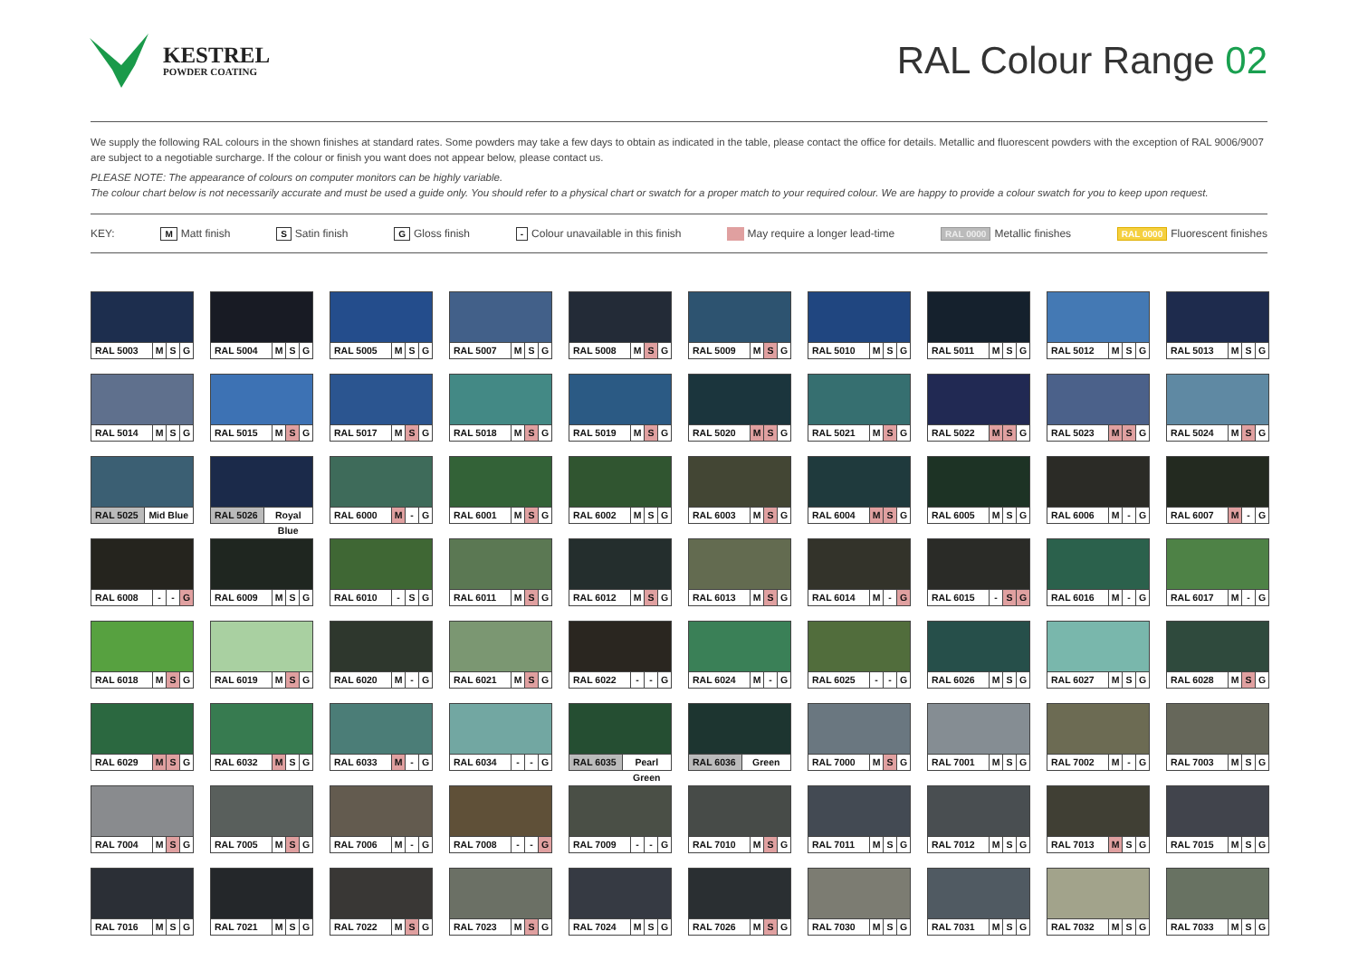KESTREL
POWDER COATING
RAL Colour Range 02
We supply the following RAL colours in the shown finishes at standard rates. Some powders may take a few days to obtain as indicated in the table, please contact the office for details. Metallic and fluorescent powders with the exception of RAL 9006/9007 are subject to a negotiable surcharge. If the colour or finish you want does not appear below, please contact us.
PLEASE NOTE: The appearance of colours on computer monitors can be highly variable.
The colour chart below is not necessarily accurate and must be used a guide only. You should refer to a physical chart or swatch for a proper match to your required colour. We are happy to provide a colour swatch for you to keep upon request.
KEY: M Matt finish S Satin finish G Gloss finish - Colour unavailable in this finish May require a longer lead-time RAL 0000 Metallic finishes RAL 0000 Fluorescent finishes
RAL 5003 M S G
RAL 5004 M S G
RAL 5005 M S G
RAL 5007 M S G
RAL 5008 M S G
RAL 5009 M S G
RAL 5010 M S G
RAL 5011 M S G
RAL 5012 M S G
RAL 5013 M S G
RAL 5014 M S G
RAL 5015 M S G
RAL 5017 M S G
RAL 5018 M S G
RAL 5019 M S G
RAL 5020 M S G
RAL 5021 M S G
RAL 5022 M S G
RAL 5023 M S G
RAL 5024 M S G
RAL 5025 Mid Blue
RAL 5026 Royal Blue
RAL 6000 M - G
RAL 6001 M S G
RAL 6002 M S G
RAL 6003 M S G
RAL 6004 M S G
RAL 6005 M S G
RAL 6006 M - G
RAL 6007 M - G
RAL 6008 - - G
RAL 6009 M S G
RAL 6010 - S G
RAL 6011 M S G
RAL 6012 M S G
RAL 6013 M S G
RAL 6014 M - G
RAL 6015 - S G
RAL 6016 M - G
RAL 6017 M - G
RAL 6018 M S G
RAL 6019 M S G
RAL 6020 M - G
RAL 6021 M S G
RAL 6022 - - G
RAL 6024 M - G
RAL 6025 - - G
RAL 6026 M S G
RAL 6027 M S G
RAL 6028 M S G
RAL 6029 M S G
RAL 6032 M S G
RAL 6033 M - G
RAL 6034 - - G
RAL 6035 Pearl Green
RAL 6036 Green
RAL 7000 M S G
RAL 7001 M S G
RAL 7002 M - G
RAL 7003 M S G
RAL 7004 M S G
RAL 7005 M S G
RAL 7006 M - G
RAL 7008 - - G
RAL 7009 - - G
RAL 7010 M S G
RAL 7011 M S G
RAL 7012 M S G
RAL 7013 M S G
RAL 7015 M S G
RAL 7016 M S G
RAL 7021 M S G
RAL 7022 M S G
RAL 7023 M S G
RAL 7024 M S G
RAL 7026 M S G
RAL 7030 M S G
RAL 7031 M S G
RAL 7032 M S G
RAL 7033 M S G